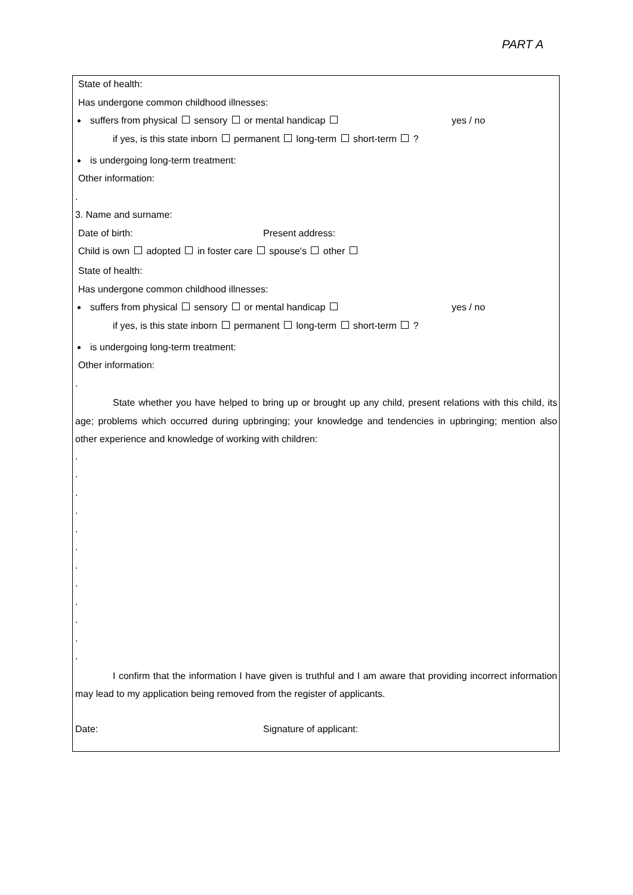PART A
State of health:
Has undergone common childhood illnesses:
suffers from physical sensory or mental handicap yes / no
if yes, is this state inborn permanent long-term short-term ?
is undergoing long-term treatment:
Other information:
.
3. Name and surname:
Date of birth: Present address:
Child is own adopted in foster care spouse's other
State of health:
Has undergone common childhood illnesses:
suffers from physical sensory or mental handicap yes / no
if yes, is this state inborn permanent long-term short-term ?
is undergoing long-term treatment:
Other information:
.
State whether you have helped to bring up or brought up any child, present relations with this child, its age; problems which occurred during upbringing; your knowledge and tendencies in upbringing; mention also other experience and knowledge of working with children:
.
.
.
.
.
.
.
.
.
.
.
.
I confirm that the information I have given is truthful and I am aware that providing incorrect information may lead to my application being removed from the register of applicants.
Date: Signature of applicant: